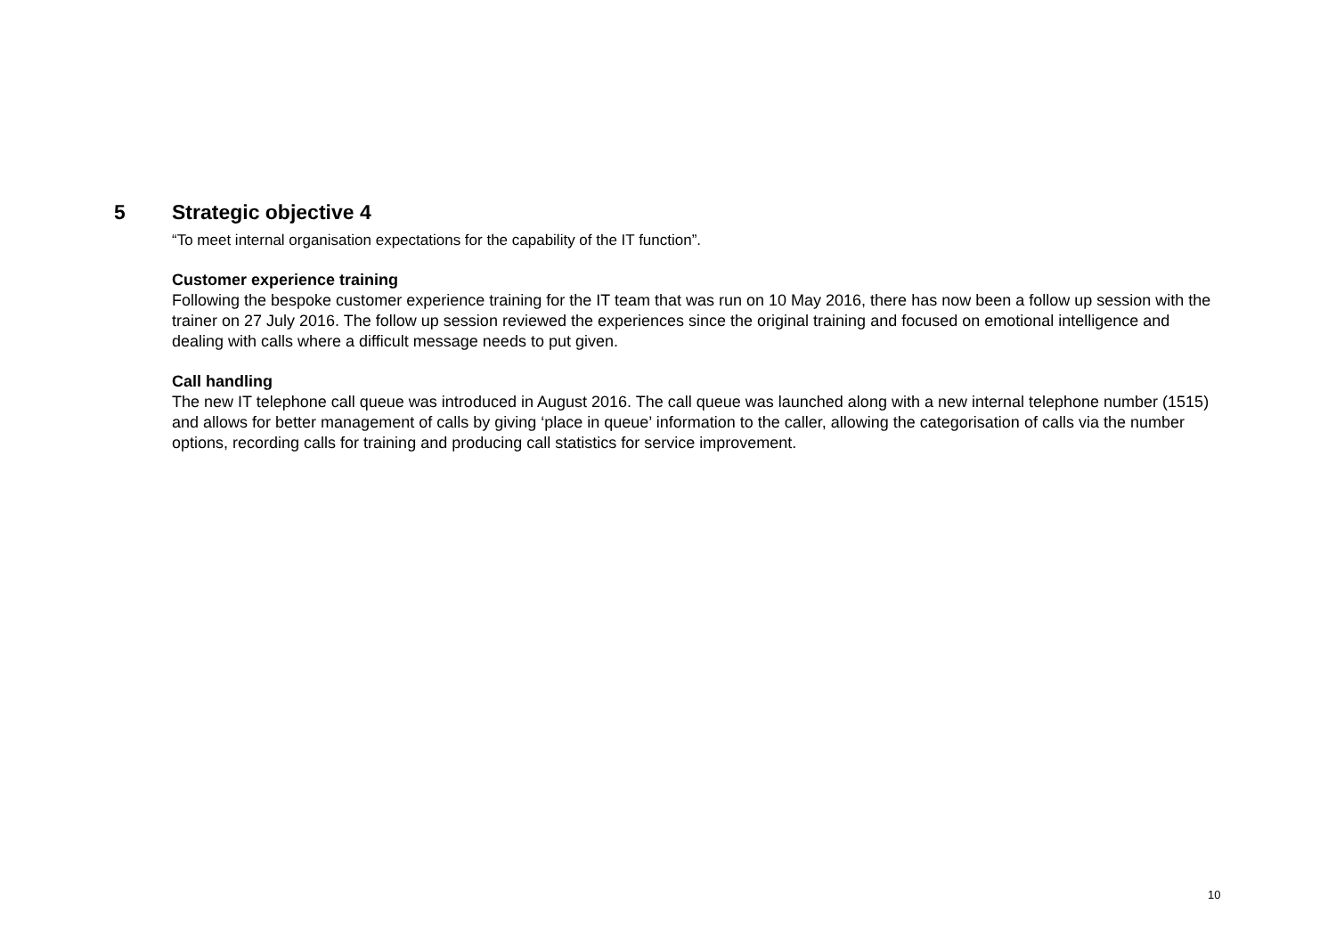5 Strategic objective 4
“To meet internal organisation expectations for the capability of the IT function”.
Customer experience training
Following the bespoke customer experience training for the IT team that was run on 10 May 2016, there has now been a follow up session with the trainer on 27 July 2016. The follow up session reviewed the experiences since the original training and focused on emotional intelligence and dealing with calls where a difficult message needs to put given.
Call handling
The new IT telephone call queue was introduced in August 2016. The call queue was launched along with a new internal telephone number (1515) and allows for better management of calls by giving ‘place in queue’ information to the caller, allowing the categorisation of calls via the number options, recording calls for training and producing call statistics for service improvement.
10